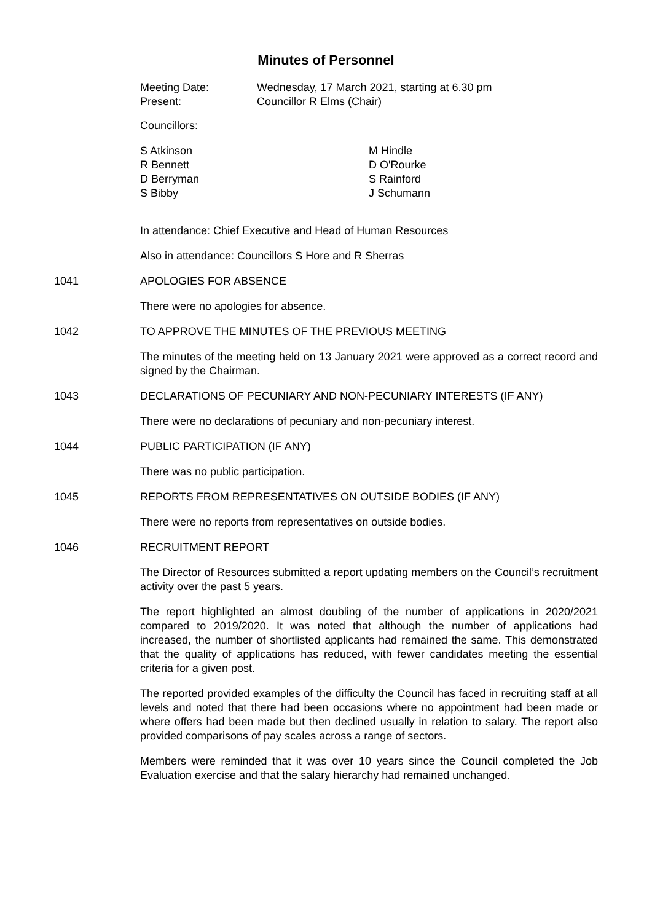Minutes of Personnel
Meeting Date: Wednesday, 17 March 2021, starting at 6.30 pm
Present: Councillor R Elms (Chair)
Councillors:
S Atkinson
R Bennett
D Berryman
S Bibby
M Hindle
D O'Rourke
S Rainford
J Schumann
In attendance: Chief Executive and Head of Human Resources
Also in attendance: Councillors S Hore and R Sherras
1041 APOLOGIES FOR ABSENCE
There were no apologies for absence.
1042 TO APPROVE THE MINUTES OF THE PREVIOUS MEETING
The minutes of the meeting held on 13 January 2021 were approved as a correct record and signed by the Chairman.
1043 DECLARATIONS OF PECUNIARY AND NON-PECUNIARY INTERESTS (IF ANY)
There were no declarations of pecuniary and non-pecuniary interest.
1044 PUBLIC PARTICIPATION (IF ANY)
There was no public participation.
1045 REPORTS FROM REPRESENTATIVES ON OUTSIDE BODIES (IF ANY)
There were no reports from representatives on outside bodies.
1046 RECRUITMENT REPORT
The Director of Resources submitted a report updating members on the Council’s recruitment activity over the past 5 years.
The report highlighted an almost doubling of the number of applications in 2020/2021 compared to 2019/2020. It was noted that although the number of applications had increased, the number of shortlisted applicants had remained the same. This demonstrated that the quality of applications has reduced, with fewer candidates meeting the essential criteria for a given post.
The reported provided examples of the difficulty the Council has faced in recruiting staff at all levels and noted that there had been occasions where no appointment had been made or where offers had been made but then declined usually in relation to salary. The report also provided comparisons of pay scales across a range of sectors.
Members were reminded that it was over 10 years since the Council completed the Job Evaluation exercise and that the salary hierarchy had remained unchanged.